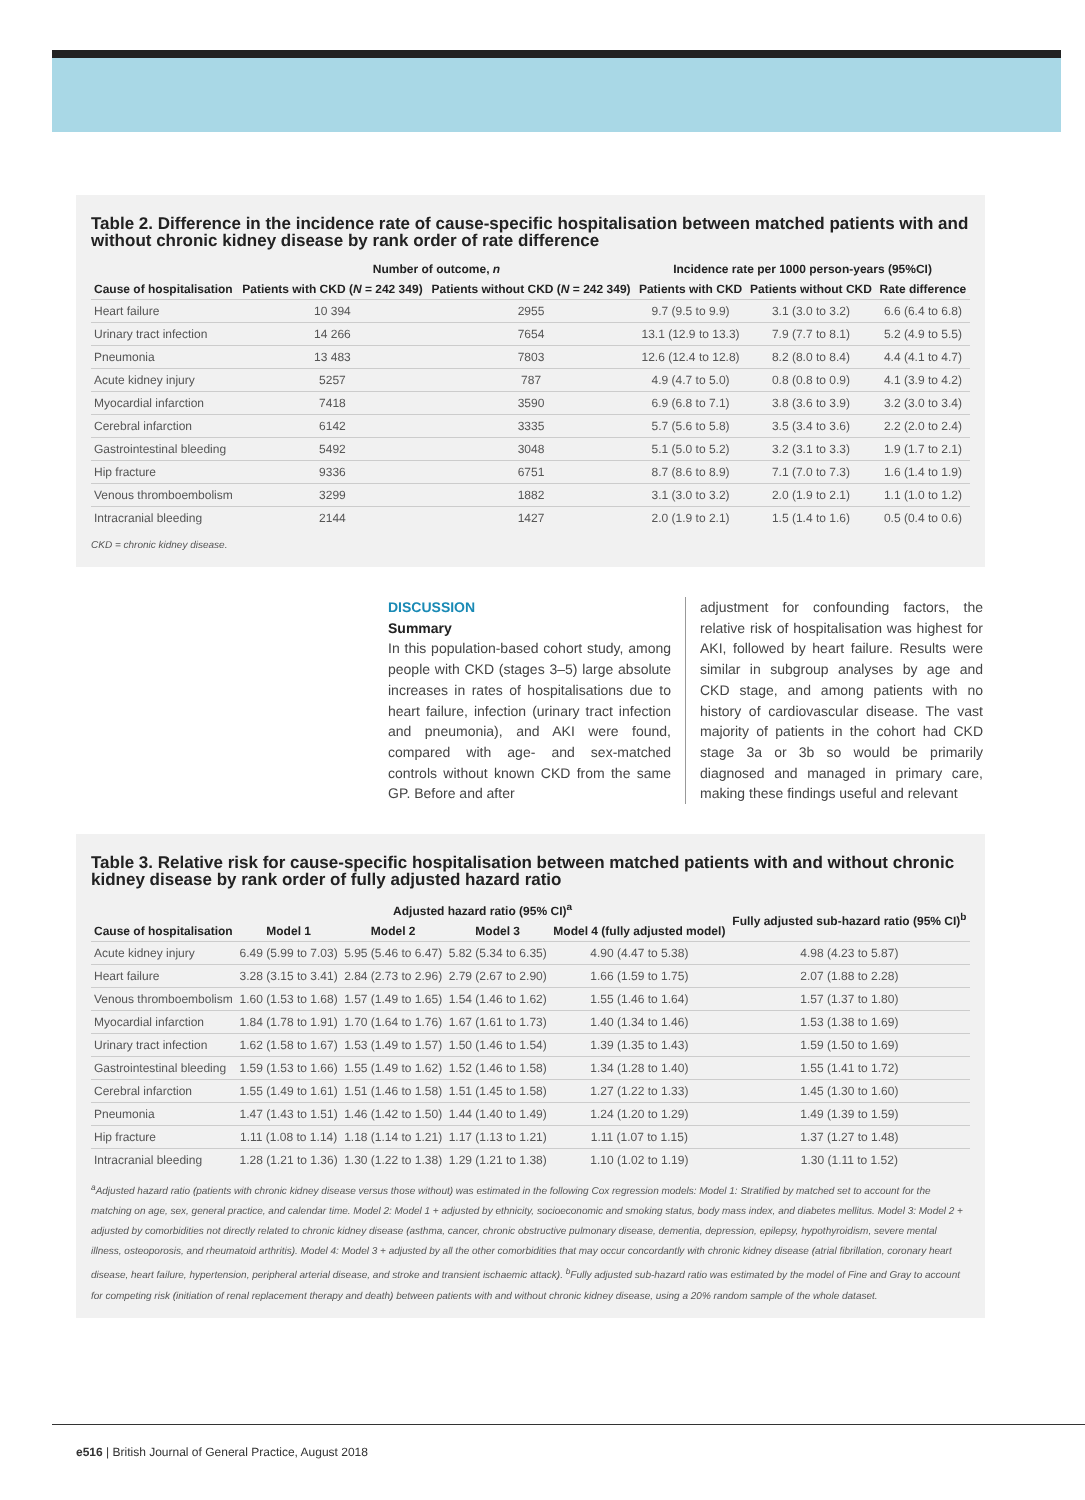Table 2. Difference in the incidence rate of cause-specific hospitalisation between matched patients with and without chronic kidney disease by rank order of rate difference
| | Number of outcome, n | | Incidence rate per 1000 person-years (95%CI) | | |
| --- | --- | --- | --- | --- | --- |
| Cause of hospitalisation | Patients with CKD ( N = 242 349) | Patients without CKD ( N = 242 349) | Patients with CKD | Patients without CKD | Rate difference |
| Heart failure | 10 394 | 2955 | 9.7 (9.5 to 9.9) | 3.1 (3.0 to 3.2) | 6.6 (6.4 to 6.8) |
| Urinary tract infection | 14 266 | 7654 | 13.1 (12.9 to 13.3) | 7.9 (7.7 to 8.1) | 5.2 (4.9 to 5.5) |
| Pneumonia | 13 483 | 7803 | 12.6 (12.4 to 12.8) | 8.2 (8.0 to 8.4) | 4.4 (4.1 to 4.7) |
| Acute kidney injury | 5257 | 787 | 4.9 (4.7 to 5.0) | 0.8 (0.8 to 0.9) | 4.1 (3.9 to 4.2) |
| Myocardial infarction | 7418 | 3590 | 6.9 (6.8 to 7.1) | 3.8 (3.6 to 3.9) | 3.2 (3.0 to 3.4) |
| Cerebral infarction | 6142 | 3335 | 5.7 (5.6 to 5.8) | 3.5 (3.4 to 3.6) | 2.2 (2.0 to 2.4) |
| Gastrointestinal bleeding | 5492 | 3048 | 5.1 (5.0 to 5.2) | 3.2 (3.1 to 3.3) | 1.9 (1.7 to 2.1) |
| Hip fracture | 9336 | 6751 | 8.7 (8.6 to 8.9) | 7.1 (7.0 to 7.3) | 1.6 (1.4 to 1.9) |
| Venous thromboembolism | 3299 | 1882 | 3.1 (3.0 to 3.2) | 2.0 (1.9 to 2.1) | 1.1 (1.0 to 1.2) |
| Intracranial bleeding | 2144 | 1427 | 2.0 (1.9 to 2.1) | 1.5 (1.4 to 1.6) | 0.5 (0.4 to 0.6) |
CKD = chronic kidney disease.
DISCUSSION
Summary
In this population-based cohort study, among people with CKD (stages 3–5) large absolute increases in rates of hospitalisations due to heart failure, infection (urinary tract infection and pneumonia), and AKI were found, compared with age- and sex-matched controls without known CKD from the same GP. Before and after
adjustment for confounding factors, the relative risk of hospitalisation was highest for AKI, followed by heart failure. Results were similar in subgroup analyses by age and CKD stage, and among patients with no history of cardiovascular disease. The vast majority of patients in the cohort had CKD stage 3a or 3b so would be primarily diagnosed and managed in primary care, making these findings useful and relevant
Table 3. Relative risk for cause-specific hospitalisation between matched patients with and without chronic kidney disease by rank order of fully adjusted hazard ratio
| | Adjusted hazard ratio (95% CI)<sup>a</sup> | | | | Fully adjusted sub-hazard ratio (95% CI)<sup>b</sup> |
| --- | --- | --- | --- | --- | --- |
| Cause of hospitalisation | Model 1 | Model 2 | Model 3 | Model 4 (fully adjusted model) | |
| Acute kidney injury | 6.49 (5.99 to 7.03) | 5.95 (5.46 to 6.47) | 5.82 (5.34 to 6.35) | 4.90 (4.47 to 5.38) | 4.98 (4.23 to 5.87) |
| Heart failure | 3.28 (3.15 to 3.41) | 2.84 (2.73 to 2.96) | 2.79 (2.67 to 2.90) | 1.66 (1.59 to 1.75) | 2.07 (1.88 to 2.28) |
| Venous thromboembolism | 1.60 (1.53 to 1.68) | 1.57 (1.49 to 1.65) | 1.54 (1.46 to 1.62) | 1.55 (1.46 to 1.64) | 1.57 (1.37 to 1.80) |
| Myocardial infarction | 1.84 (1.78 to 1.91) | 1.70 (1.64 to 1.76) | 1.67 (1.61 to 1.73) | 1.40 (1.34 to 1.46) | 1.53 (1.38 to 1.69) |
| Urinary tract infection | 1.62 (1.58 to 1.67) | 1.53 (1.49 to 1.57) | 1.50 (1.46 to 1.54) | 1.39 (1.35 to 1.43) | 1.59 (1.50 to 1.69) |
| Gastrointestinal bleeding | 1.59 (1.53 to 1.66) | 1.55 (1.49 to 1.62) | 1.52 (1.46 to 1.58) | 1.34 (1.28 to 1.40) | 1.55 (1.41 to 1.72) |
| Cerebral infarction | 1.55 (1.49 to 1.61) | 1.51 (1.46 to 1.58) | 1.51 (1.45 to 1.58) | 1.27 (1.22 to 1.33) | 1.45 (1.30 to 1.60) |
| Pneumonia | 1.47 (1.43 to 1.51) | 1.46 (1.42 to 1.50) | 1.44 (1.40 to 1.49) | 1.24 (1.20 to 1.29) | 1.49 (1.39 to 1.59) |
| Hip fracture | 1.11 (1.08 to 1.14) | 1.18 (1.14 to 1.21) | 1.17 (1.13 to 1.21) | 1.11 (1.07 to 1.15) | 1.37 (1.27 to 1.48) |
| Intracranial bleeding | 1.28 (1.21 to 1.36) | 1.30 (1.22 to 1.38) | 1.29 (1.21 to 1.38) | 1.10 (1.02 to 1.19) | 1.30 (1.11 to 1.52) |
<sup>a</sup> Adjusted hazard ratio (patients with chronic kidney disease versus those without) was estimated in the following Cox regression models: Model 1: Stratified by matched set to account for the matching on age, sex, general practice, and calendar time. Model 2: Model 1 + adjusted by ethnicity, socioeconomic and smoking status, body mass index, and diabetes mellitus. Model 3: Model 2 + adjusted by comorbidities not directly related to chronic kidney disease (asthma, cancer, chronic obstructive pulmonary disease, dementia, depression, epilepsy, hypothyroidism, severe mental illness, osteoporosis, and rheumatoid arthritis). Model 4: Model 3 + adjusted by all the other comorbidities that may occur concordantly with chronic kidney disease (atrial fibrillation, coronary heart disease, heart failure, hypertension, peripheral arterial disease, and stroke and transient ischaemic attack). <sup>b</sup>Fully adjusted sub-hazard ratio was estimated by the model of Fine and Gray to account for competing risk (initiation of renal replacement therapy and death) between patients with and without chronic kidney disease, using a 20% random sample of the whole dataset.
e516 | British Journal of General Practice, August 2018